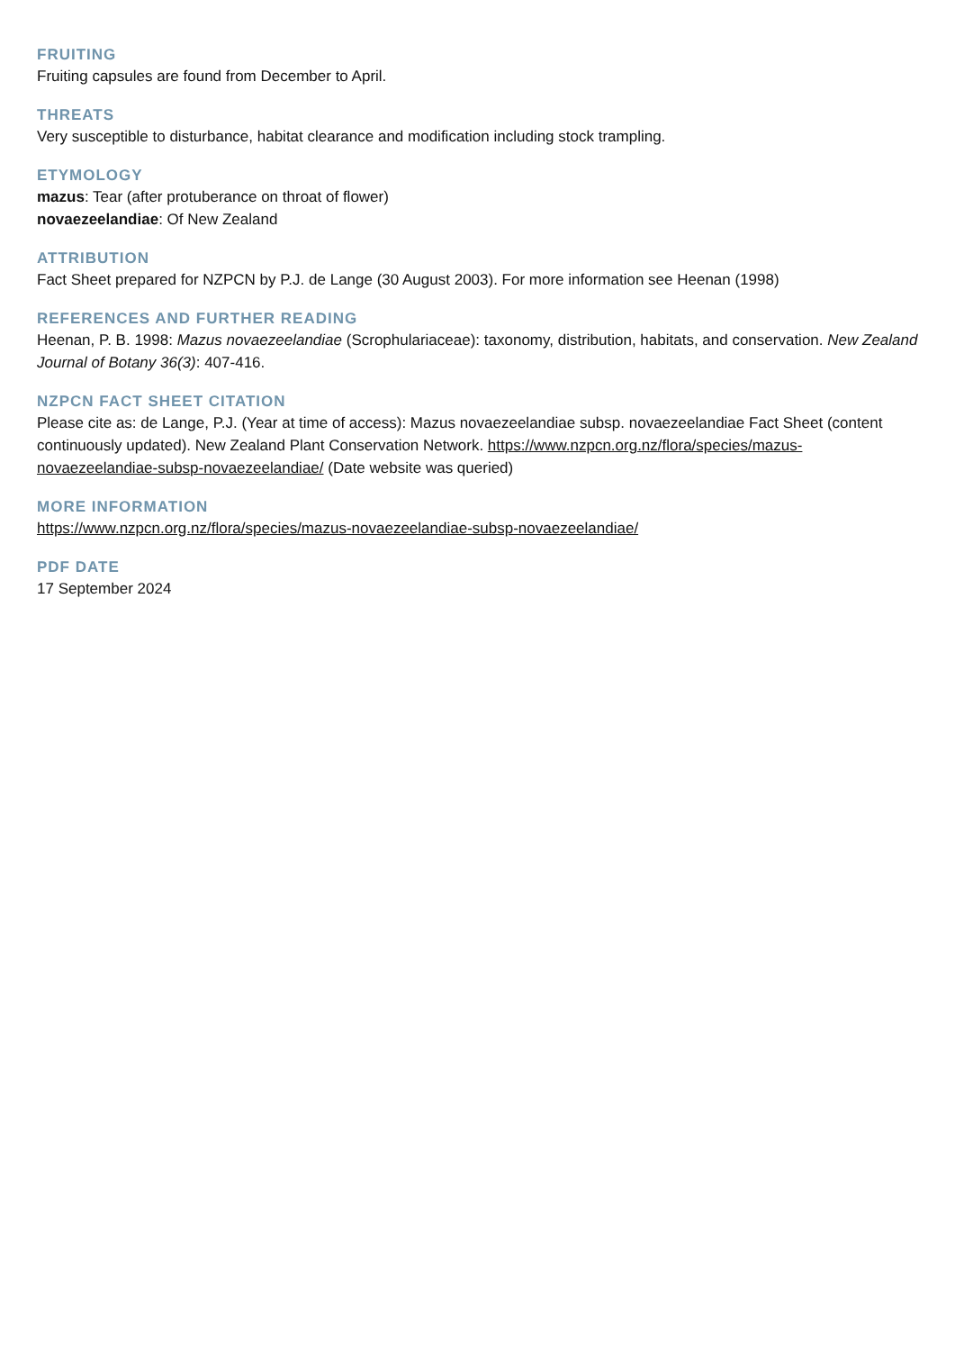FRUITING
Fruiting capsules are found from December to April.
THREATS
Very susceptible to disturbance, habitat clearance and modification including stock trampling.
ETYMOLOGY
mazus: Tear (after protuberance on throat of flower)
novaezeelandiae: Of New Zealand
ATTRIBUTION
Fact Sheet prepared for NZPCN by P.J. de Lange (30 August 2003). For more information see Heenan (1998)
REFERENCES AND FURTHER READING
Heenan, P. B. 1998: Mazus novaezeelandiae (Scrophulariaceae): taxonomy, distribution, habitats, and conservation. New Zealand Journal of Botany 36(3): 407-416.
NZPCN FACT SHEET CITATION
Please cite as: de Lange, P.J. (Year at time of access): Mazus novaezeelandiae subsp. novaezeelandiae Fact Sheet (content continuously updated). New Zealand Plant Conservation Network. https://www.nzpcn.org.nz/flora/species/mazus-novaezeelandiae-subsp-novaezeelandiae/ (Date website was queried)
MORE INFORMATION
https://www.nzpcn.org.nz/flora/species/mazus-novaezeelandiae-subsp-novaezeelandiae/
PDF DATE
17 September 2024